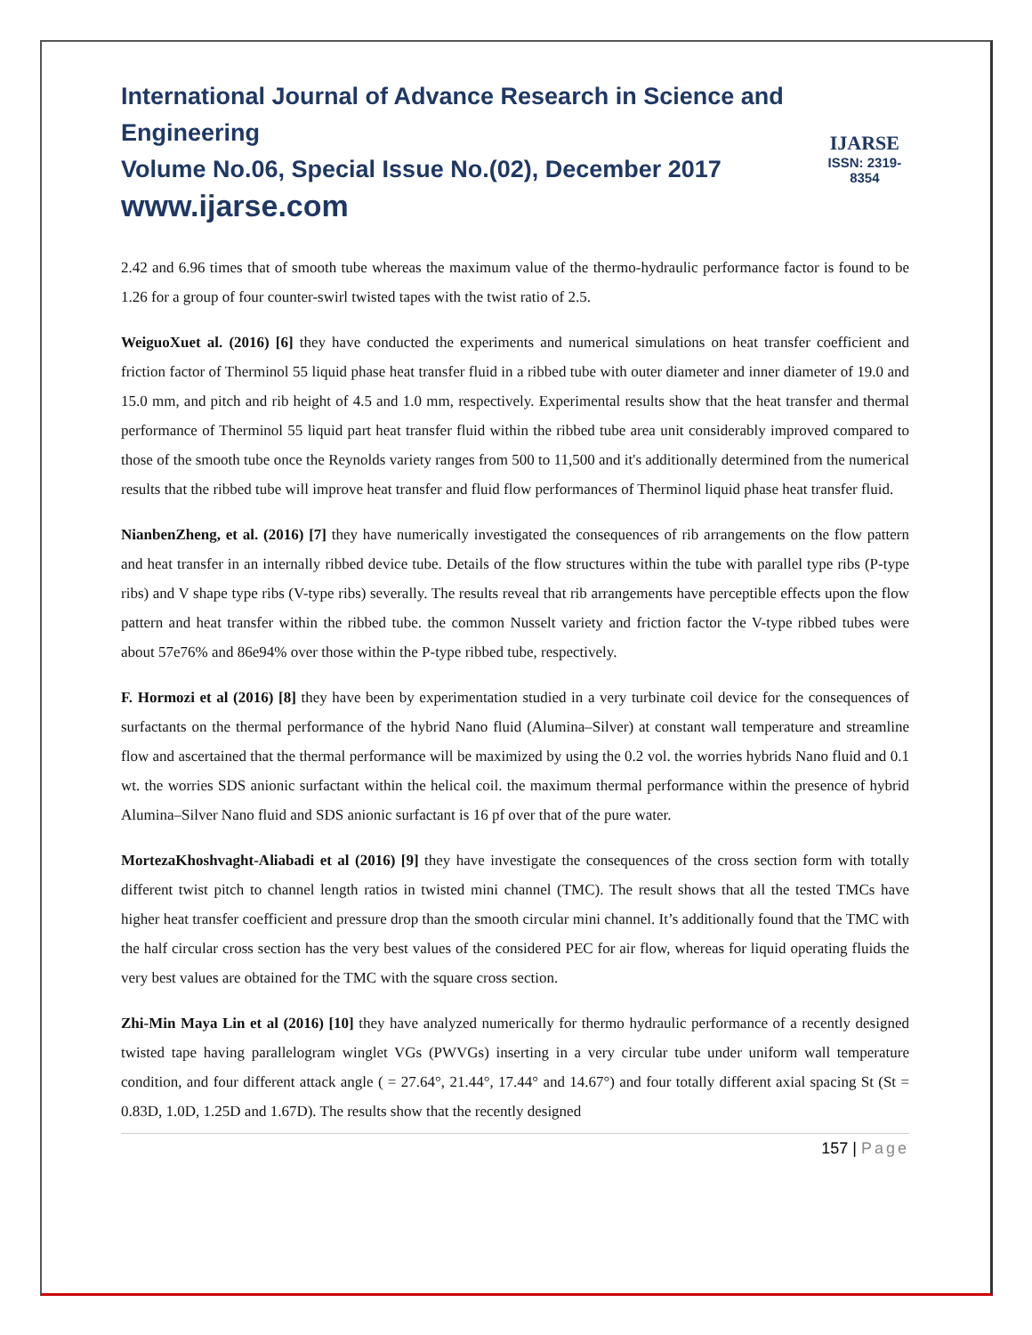International Journal of Advance Research in Science and Engineering
Volume No.06, Special Issue No.(02), December 2017
www.ijarse.com
IJARSE
ISSN: 2319-8354
2.42 and 6.96 times that of smooth tube whereas the maximum value of the thermo-hydraulic performance factor is found to be 1.26 for a group of four counter-swirl twisted tapes with the twist ratio of 2.5.
WeiguoXuet al. (2016) [6] they have conducted the experiments and numerical simulations on heat transfer coefficient and friction factor of Therminol 55 liquid phase heat transfer fluid in a ribbed tube with outer diameter and inner diameter of 19.0 and 15.0 mm, and pitch and rib height of 4.5 and 1.0 mm, respectively. Experimental results show that the heat transfer and thermal performance of Therminol 55 liquid part heat transfer fluid within the ribbed tube area unit considerably improved compared to those of the smooth tube once the Reynolds variety ranges from 500 to 11,500 and it's additionally determined from the numerical results that the ribbed tube will improve heat transfer and fluid flow performances of Therminol liquid phase heat transfer fluid.
NianbenZheng, et al. (2016) [7] they have numerically investigated the consequences of rib arrangements on the flow pattern and heat transfer in an internally ribbed device tube. Details of the flow structures within the tube with parallel type ribs (P-type ribs) and V shape type ribs (V-type ribs) severally. The results reveal that rib arrangements have perceptible effects upon the flow pattern and heat transfer within the ribbed tube. the common Nusselt variety and friction factor the V-type ribbed tubes were about 57e76% and 86e94% over those within the P-type ribbed tube, respectively.
F. Hormozi et al (2016) [8] they have been by experimentation studied in a very turbinate coil device for the consequences of surfactants on the thermal performance of the hybrid Nano fluid (Alumina–Silver) at constant wall temperature and streamline flow and ascertained that the thermal performance will be maximized by using the 0.2 vol. the worries hybrids Nano fluid and 0.1 wt. the worries SDS anionic surfactant within the helical coil. the maximum thermal performance within the presence of hybrid Alumina–Silver Nano fluid and SDS anionic surfactant is 16 pf over that of the pure water.
MortezaKhoshvaght-Aliabadi et al (2016) [9] they have investigate the consequences of the cross section form with totally different twist pitch to channel length ratios in twisted mini channel (TMC). The result shows that all the tested TMCs have higher heat transfer coefficient and pressure drop than the smooth circular mini channel. It’s additionally found that the TMC with the half circular cross section has the very best values of the considered PEC for air flow, whereas for liquid operating fluids the very best values are obtained for the TMC with the square cross section.
Zhi-Min Maya Lin et al (2016) [10] they have analyzed numerically for thermo hydraulic performance of a recently designed twisted tape having parallelogram winglet VGs (PWVGs) inserting in a very circular tube under uniform wall temperature condition, and four different attack angle ( = 27.64°, 21.44°, 17.44° and 14.67°) and four totally different axial spacing St (St = 0.83D, 1.0D, 1.25D and 1.67D). The results show that the recently designed
157 | Page